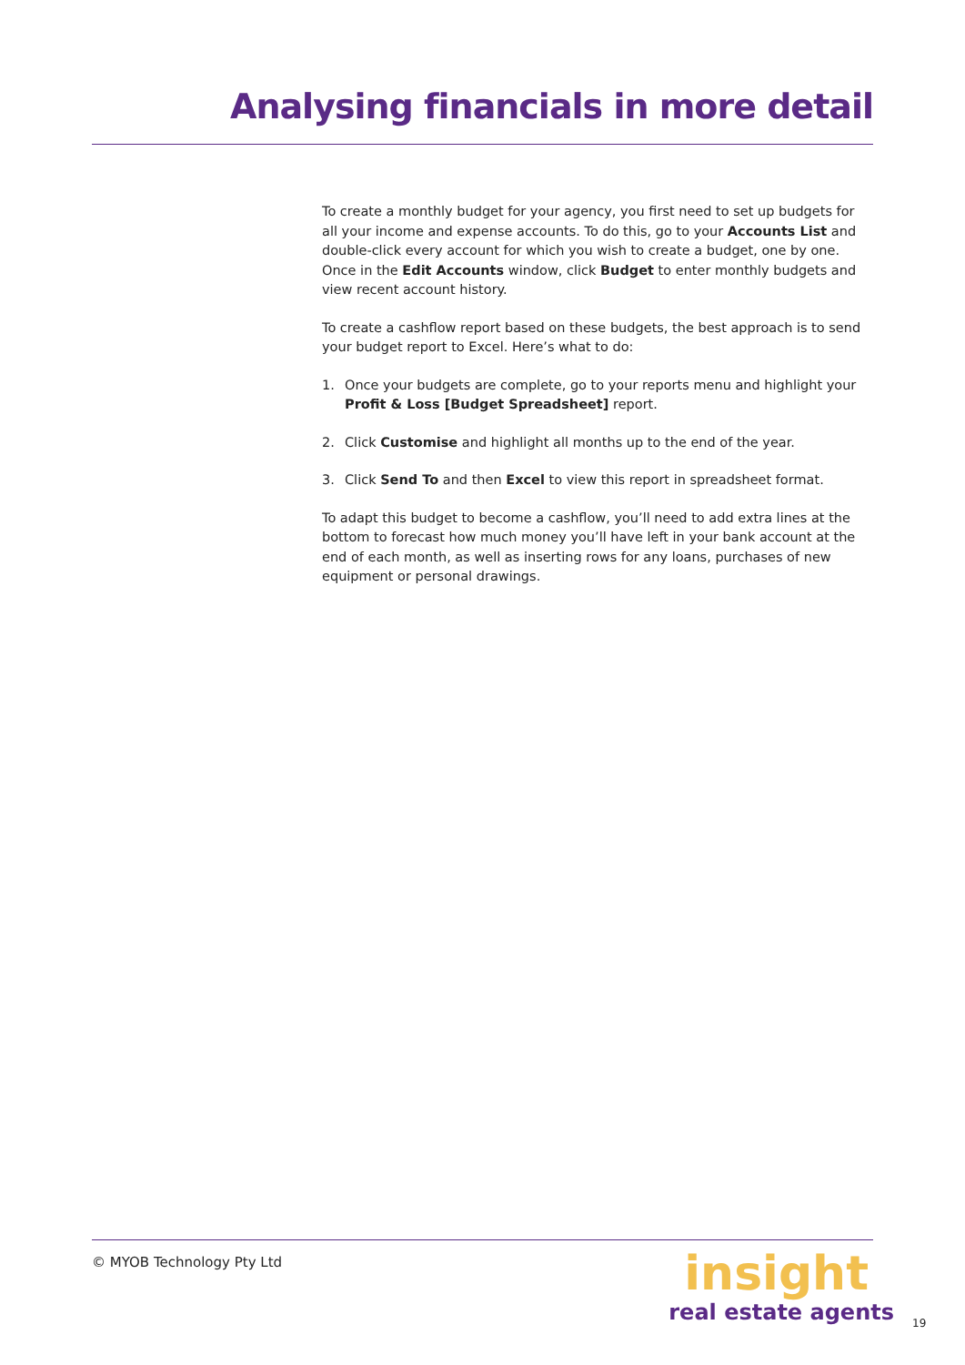Analysing financials in more detail
To create a monthly budget for your agency, you first need to set up budgets for all your income and expense accounts. To do this, go to your Accounts List and double-click every account for which you wish to create a budget, one by one. Once in the Edit Accounts window, click Budget to enter monthly budgets and view recent account history.
To create a cashflow report based on these budgets, the best approach is to send your budget report to Excel. Here’s what to do:
1. Once your budgets are complete, go to your reports menu and highlight your Profit & Loss [Budget Spreadsheet] report.
2. Click Customise and highlight all months up to the end of the year.
3. Click Send To and then Excel to view this report in spreadsheet format.
To adapt this budget to become a cashflow, you’ll need to add extra lines at the bottom to forecast how much money you’ll have left in your bank account at the end of each month, as well as inserting rows for any loans, purchases of new equipment or personal drawings.
© MYOB Technology Pty Ltd
insight
real estate agents
19